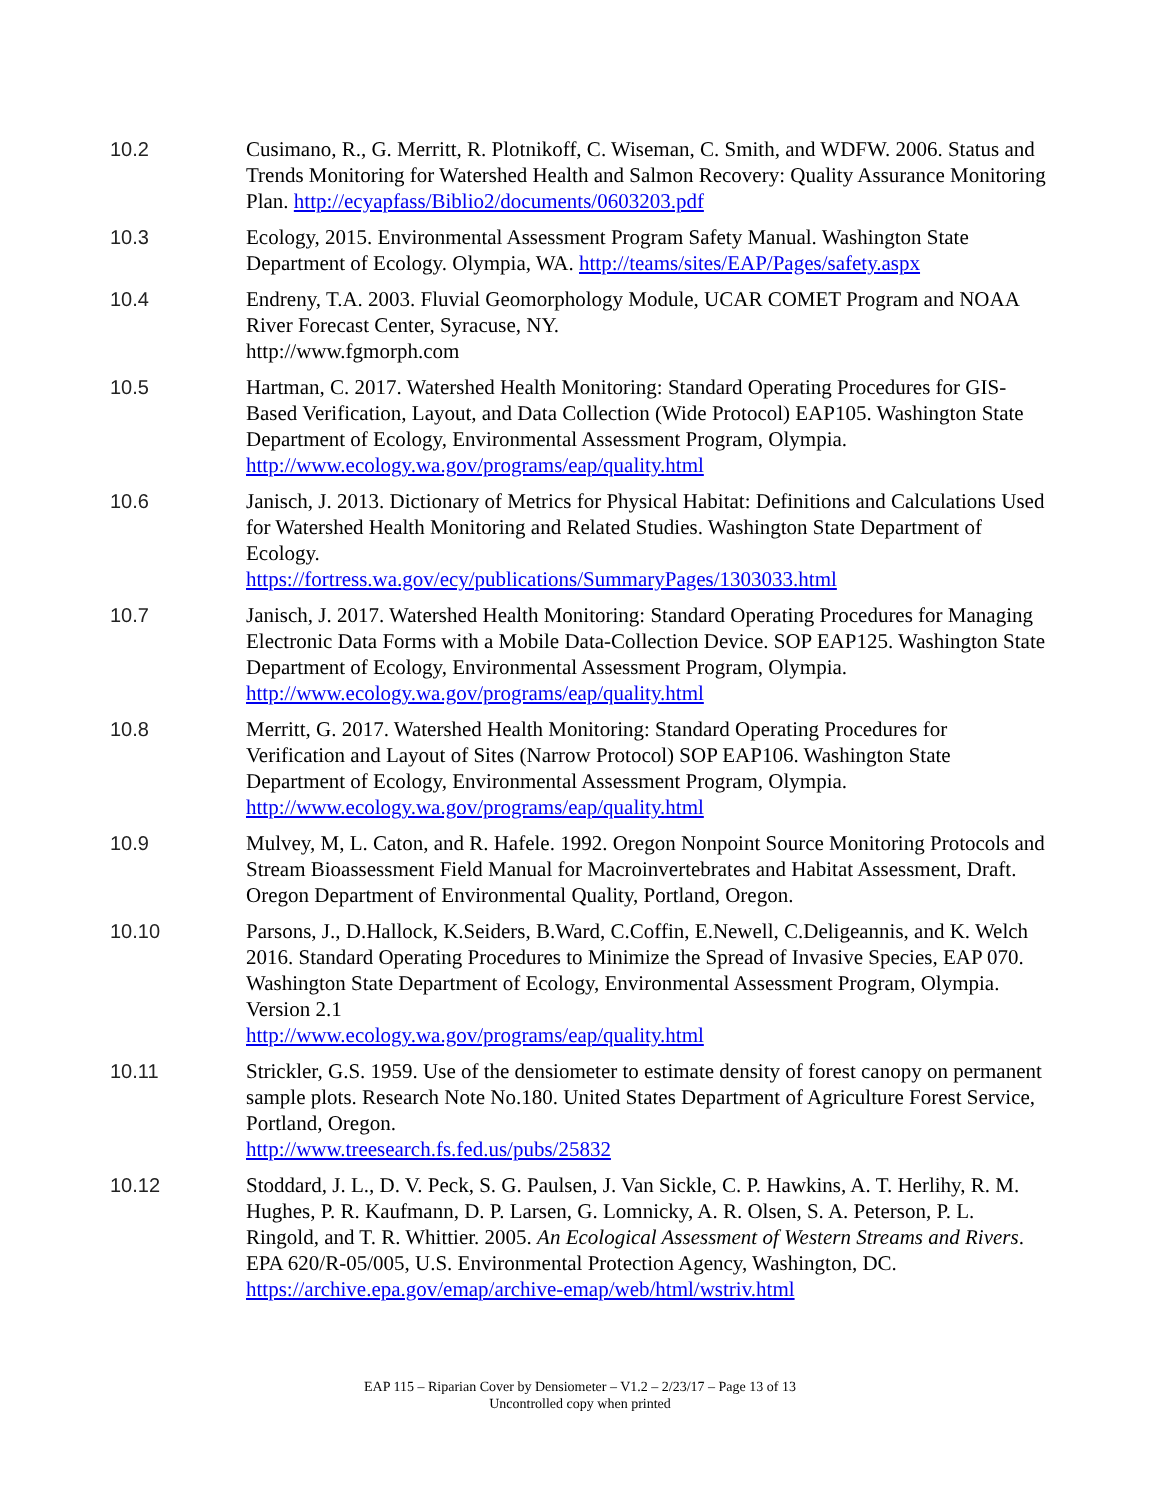10.2 Cusimano, R., G. Merritt, R. Plotnikoff, C. Wiseman, C. Smith, and WDFW. 2006. Status and Trends Monitoring for Watershed Health and Salmon Recovery: Quality Assurance Monitoring Plan. http://ecyapfass/Biblio2/documents/0603203.pdf
10.3 Ecology, 2015. Environmental Assessment Program Safety Manual. Washington State Department of Ecology. Olympia, WA. http://teams/sites/EAP/Pages/safety.aspx
10.4 Endreny, T.A. 2003. Fluvial Geomorphology Module, UCAR COMET Program and NOAA River Forecast Center, Syracuse, NY.
http://www.fgmorph.com
10.5 Hartman, C. 2017. Watershed Health Monitoring: Standard Operating Procedures for GIS-Based Verification, Layout, and Data Collection (Wide Protocol) EAP105. Washington State Department of Ecology, Environmental Assessment Program, Olympia. http://www.ecology.wa.gov/programs/eap/quality.html
10.6 Janisch, J. 2013. Dictionary of Metrics for Physical Habitat: Definitions and Calculations Used for Watershed Health Monitoring and Related Studies. Washington State Department of Ecology.
https://fortress.wa.gov/ecy/publications/SummaryPages/1303033.html
10.7 Janisch, J. 2017. Watershed Health Monitoring: Standard Operating Procedures for Managing Electronic Data Forms with a Mobile Data-Collection Device. SOP EAP125. Washington State Department of Ecology, Environmental Assessment Program, Olympia. http://www.ecology.wa.gov/programs/eap/quality.html
10.8 Merritt, G. 2017. Watershed Health Monitoring: Standard Operating Procedures for Verification and Layout of Sites (Narrow Protocol) SOP EAP106. Washington State Department of Ecology, Environmental Assessment Program, Olympia.
http://www.ecology.wa.gov/programs/eap/quality.html
10.9 Mulvey, M, L. Caton, and R. Hafele. 1992. Oregon Nonpoint Source Monitoring Protocols and Stream Bioassessment Field Manual for Macroinvertebrates and Habitat Assessment, Draft. Oregon Department of Environmental Quality, Portland, Oregon.
10.10 Parsons, J., D.Hallock, K.Seiders, B.Ward, C.Coffin, E.Newell, C.Deligeannis, and K. Welch 2016. Standard Operating Procedures to Minimize the Spread of Invasive Species, EAP 070. Washington State Department of Ecology, Environmental Assessment Program, Olympia. Version 2.1
http://www.ecology.wa.gov/programs/eap/quality.html
10.11 Strickler, G.S. 1959. Use of the densiometer to estimate density of forest canopy on permanent sample plots. Research Note No.180. United States Department of Agriculture Forest Service, Portland, Oregon.
http://www.treesearch.fs.fed.us/pubs/25832
10.12 Stoddard, J. L., D. V. Peck, S. G. Paulsen, J. Van Sickle, C. P. Hawkins, A. T. Herlihy, R. M. Hughes, P. R. Kaufmann, D. P. Larsen, G. Lomnicky, A. R. Olsen, S. A. Peterson, P. L. Ringold, and T. R. Whittier. 2005. An Ecological Assessment of Western Streams and Rivers. EPA 620/R-05/005, U.S. Environmental Protection Agency, Washington, DC. https://archive.epa.gov/emap/archive-emap/web/html/wstriv.html
EAP 115 – Riparian Cover by Densiometer – V1.2 – 2/23/17 – Page 13 of 13
Uncontrolled copy when printed